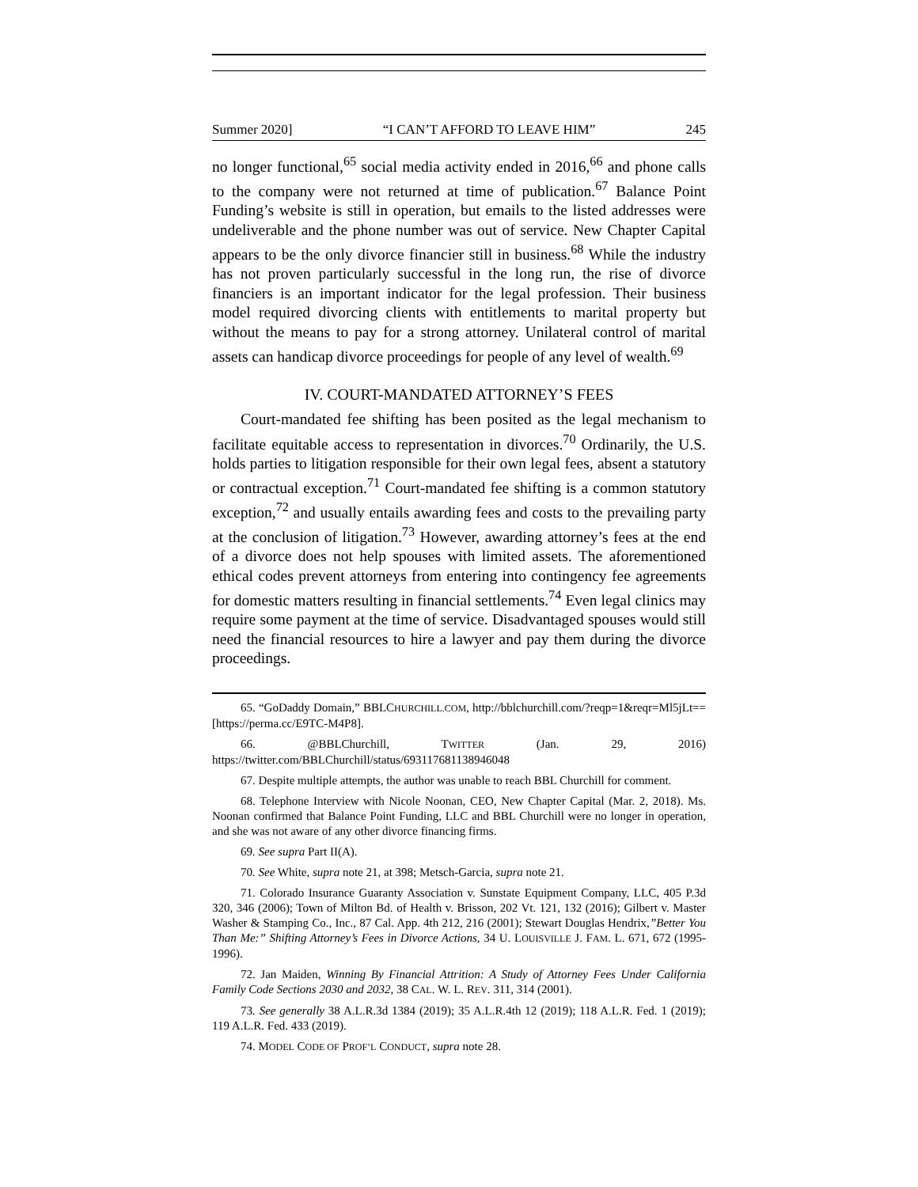Summer 2020] “I CAN’T AFFORD TO LEAVE HIM” 245
no longer functional,<sup>65</sup> social media activity ended in 2016,<sup>66</sup> and phone calls to the company were not returned at time of publication.<sup>67</sup> Balance Point Funding’s website is still in operation, but emails to the listed addresses were undeliverable and the phone number was out of service. New Chapter Capital appears to be the only divorce financier still in business.<sup>68</sup> While the industry has not proven particularly successful in the long run, the rise of divorce financiers is an important indicator for the legal profession. Their business model required divorcing clients with entitlements to marital property but without the means to pay for a strong attorney. Unilateral control of marital assets can handicap divorce proceedings for people of any level of wealth.<sup>69</sup>
IV. COURT-MANDATED ATTORNEY’S FEES
Court-mandated fee shifting has been posited as the legal mechanism to facilitate equitable access to representation in divorces.<sup>70</sup> Ordinarily, the U.S. holds parties to litigation responsible for their own legal fees, absent a statutory or contractual exception.<sup>71</sup> Court-mandated fee shifting is a common statutory exception,<sup>72</sup> and usually entails awarding fees and costs to the prevailing party at the conclusion of litigation.<sup>73</sup> However, awarding attorney’s fees at the end of a divorce does not help spouses with limited assets. The aforementioned ethical codes prevent attorneys from entering into contingency fee agreements for domestic matters resulting in financial settlements.<sup>74</sup> Even legal clinics may require some payment at the time of service. Disadvantaged spouses would still need the financial resources to hire a lawyer and pay them during the divorce proceedings.
65. “GoDaddy Domain,” BBLCHURCHILL.COM, http://bblchurchill.com/?reqp=1&reqr=Ml5jLt== [https://perma.cc/E9TC-M4P8].
66. @BBLChurchill, TWITTER (Jan. 29, 2016) https://twitter.com/BBLChurchill/status/693117681138946048
67. Despite multiple attempts, the author was unable to reach BBL Churchill for comment.
68. Telephone Interview with Nicole Noonan, CEO, New Chapter Capital (Mar. 2, 2018). Ms. Noonan confirmed that Balance Point Funding, LLC and BBL Churchill were no longer in operation, and she was not aware of any other divorce financing firms.
69. See supra Part II(A).
70. See White, supra note 21, at 398; Metsch-Garcia, supra note 21.
71. Colorado Insurance Guaranty Association v. Sunstate Equipment Company, LLC, 405 P.3d 320, 346 (2006); Town of Milton Bd. of Health v. Brisson, 202 Vt. 121, 132 (2016); Gilbert v. Master Washer & Stamping Co., Inc., 87 Cal. App. 4th 212, 216 (2001); Stewart Douglas Hendrix,”Better You Than Me:” Shifting Attorney’s Fees in Divorce Actions, 34 U. LOUISVILLE J. FAM. L. 671, 672 (1995-1996).
72. Jan Maiden, Winning By Financial Attrition: A Study of Attorney Fees Under California Family Code Sections 2030 and 2032, 38 CAL. W. L. REV. 311, 314 (2001).
73. See generally 38 A.L.R.3d 1384 (2019); 35 A.L.R.4th 12 (2019); 118 A.L.R. Fed. 1 (2019); 119 A.L.R. Fed. 433 (2019).
74. MODEL CODE OF PROF’L CONDUCT, supra note 28.